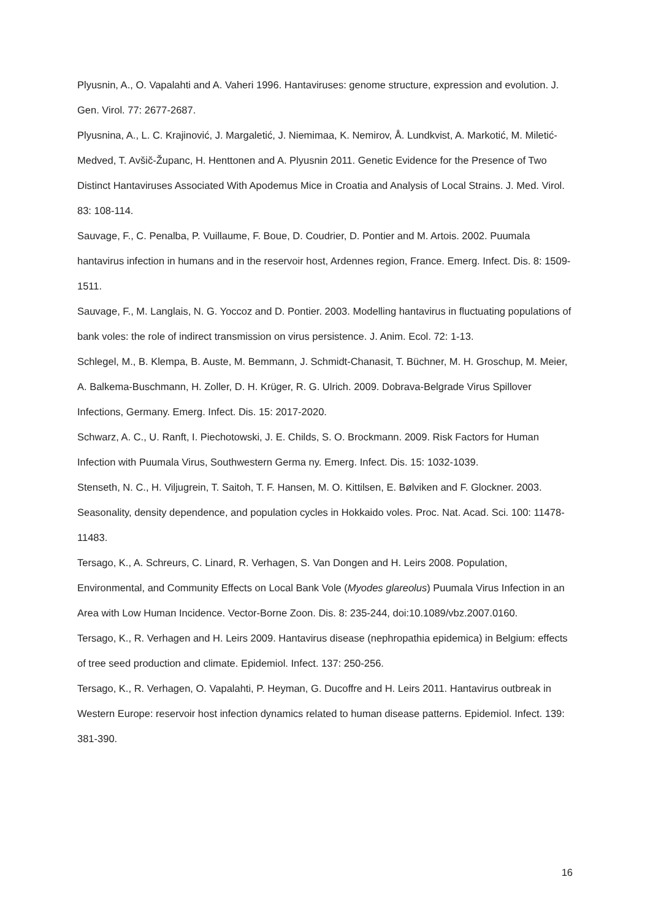Plyusnin, A., O. Vapalahti and A. Vaheri 1996. Hantaviruses: genome structure, expression and evolution. J. Gen. Virol. 77: 2677-2687.
Plyusnina, A., L. C. Krajinović, J. Margaletić, J. Niemimaa, K. Nemirov, Å. Lundkvist, A. Markotić, M. Miletić-Medved, T. Avšič-Županc, H. Henttonen and A. Plyusnin 2011. Genetic Evidence for the Presence of Two Distinct Hantaviruses Associated With Apodemus Mice in Croatia and Analysis of Local Strains. J. Med. Virol. 83: 108-114.
Sauvage, F., C. Penalba, P. Vuillaume, F. Boue, D. Coudrier, D. Pontier and M. Artois. 2002. Puumala hantavirus infection in humans and in the reservoir host, Ardennes region, France. Emerg. Infect. Dis. 8: 1509-1511.
Sauvage, F., M. Langlais, N. G. Yoccoz and D. Pontier. 2003. Modelling hantavirus in fluctuating populations of bank voles: the role of indirect transmission on virus persistence. J. Anim. Ecol. 72: 1-13.
Schlegel, M., B. Klempa, B. Auste, M. Bemmann, J. Schmidt-Chanasit, T. Büchner, M. H. Groschup, M. Meier, A. Balkema-Buschmann, H. Zoller, D. H. Krüger, R. G. Ulrich. 2009. Dobrava-Belgrade Virus Spillover Infections, Germany. Emerg. Infect. Dis. 15: 2017-2020.
Schwarz, A. C., U. Ranft, I. Piechotowski, J. E. Childs, S. O. Brockmann. 2009. Risk Factors for Human Infection with Puumala Virus, Southwestern Germa ny. Emerg. Infect. Dis. 15: 1032-1039.
Stenseth, N. C., H. Viljugrein, T. Saitoh, T. F. Hansen, M. O. Kittilsen, E. Bølviken and F. Glockner. 2003. Seasonality, density dependence, and population cycles in Hokkaido voles. Proc. Nat. Acad. Sci. 100: 11478-11483.
Tersago, K., A. Schreurs, C. Linard, R. Verhagen, S. Van Dongen and H. Leirs 2008. Population, Environmental, and Community Effects on Local Bank Vole (Myodes glareolus) Puumala Virus Infection in an Area with Low Human Incidence. Vector-Borne Zoon. Dis. 8: 235-244, doi:10.1089/vbz.2007.0160.
Tersago, K., R. Verhagen and H. Leirs 2009. Hantavirus disease (nephropathia epidemica) in Belgium: effects of tree seed production and climate. Epidemiol. Infect. 137: 250-256.
Tersago, K., R. Verhagen, O. Vapalahti, P. Heyman, G. Ducoffre and H. Leirs 2011. Hantavirus outbreak in Western Europe: reservoir host infection dynamics related to human disease patterns. Epidemiol. Infect. 139: 381-390.
16